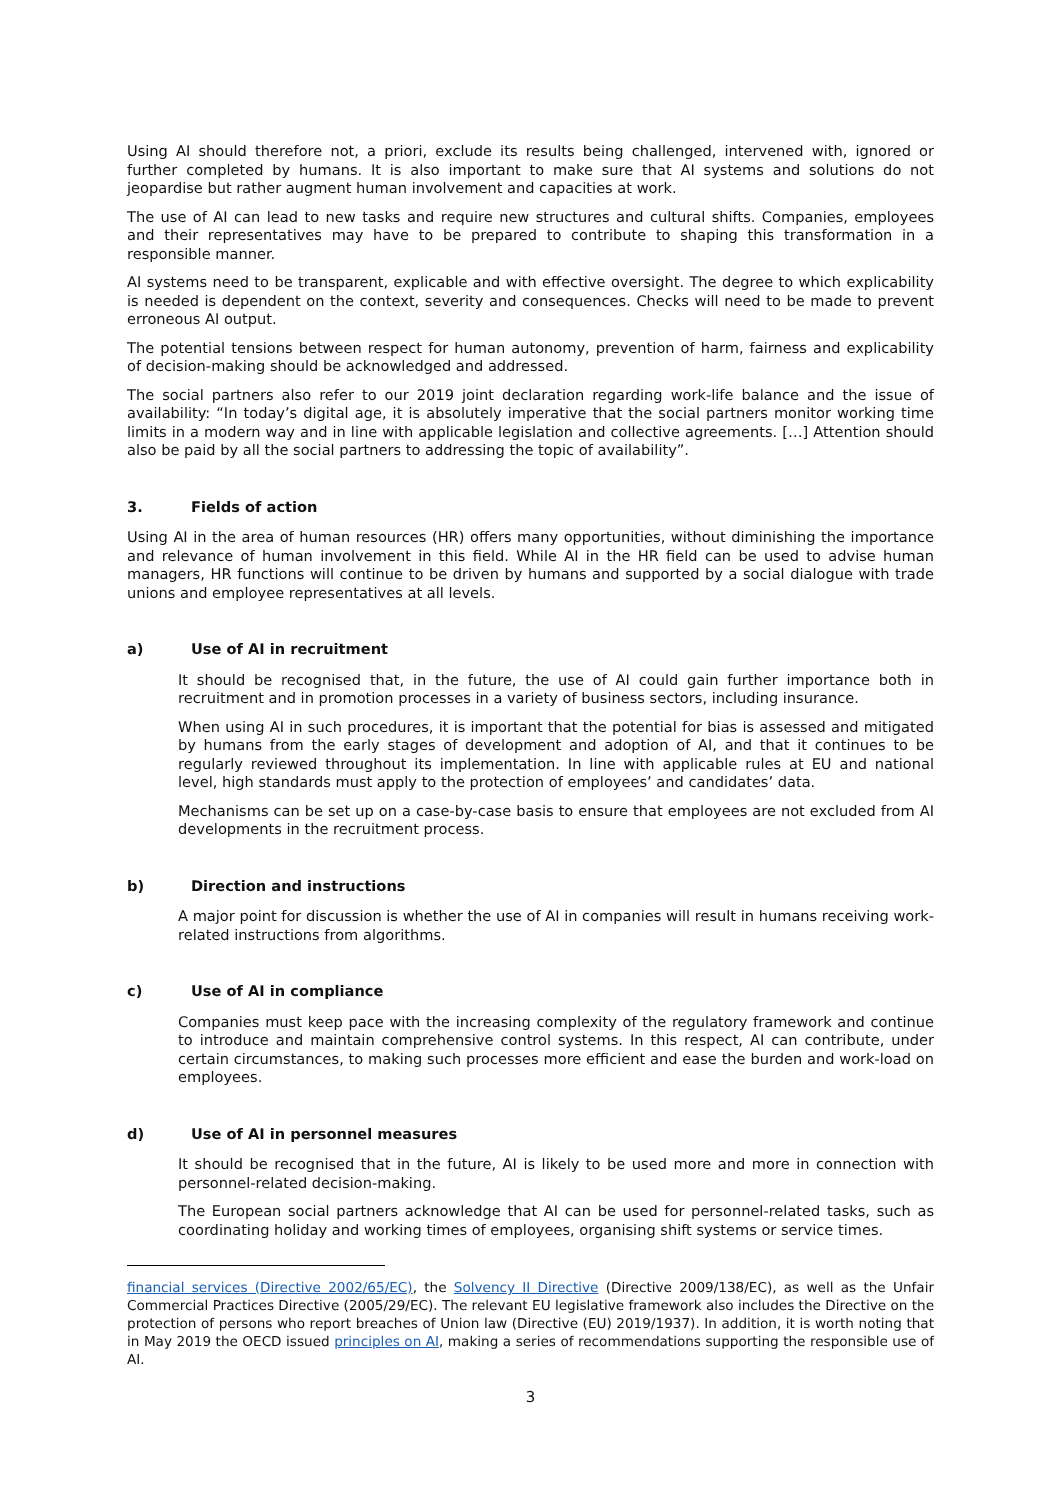Using AI should therefore not, a priori, exclude its results being challenged, intervened with, ignored or further completed by humans. It is also important to make sure that AI systems and solutions do not jeopardise but rather augment human involvement and capacities at work.
The use of AI can lead to new tasks and require new structures and cultural shifts. Companies, employees and their representatives may have to be prepared to contribute to shaping this transformation in a responsible manner.
AI systems need to be transparent, explicable and with effective oversight. The degree to which explicability is needed is dependent on the context, severity and consequences. Checks will need to be made to prevent erroneous AI output.
The potential tensions between respect for human autonomy, prevention of harm, fairness and explicability of decision-making should be acknowledged and addressed.
The social partners also refer to our 2019 joint declaration regarding work-life balance and the issue of availability: “In today’s digital age, it is absolutely imperative that the social partners monitor working time limits in a modern way and in line with applicable legislation and collective agreements. […] Attention should also be paid by all the social partners to addressing the topic of availability”.
3. Fields of action
Using AI in the area of human resources (HR) offers many opportunities, without diminishing the importance and relevance of human involvement in this field. While AI in the HR field can be used to advise human managers, HR functions will continue to be driven by humans and supported by a social dialogue with trade unions and employee representatives at all levels.
a) Use of AI in recruitment
It should be recognised that, in the future, the use of AI could gain further importance both in recruitment and in promotion processes in a variety of business sectors, including insurance.
When using AI in such procedures, it is important that the potential for bias is assessed and mitigated by humans from the early stages of development and adoption of AI, and that it continues to be regularly reviewed throughout its implementation. In line with applicable rules at EU and national level, high standards must apply to the protection of employees’ and candidates’ data.
Mechanisms can be set up on a case-by-case basis to ensure that employees are not excluded from AI developments in the recruitment process.
b) Direction and instructions
A major point for discussion is whether the use of AI in companies will result in humans receiving work-related instructions from algorithms.
c) Use of AI in compliance
Companies must keep pace with the increasing complexity of the regulatory framework and continue to introduce and maintain comprehensive control systems. In this respect, AI can contribute, under certain circumstances, to making such processes more efficient and ease the burden and work-load on employees.
d) Use of AI in personnel measures
It should be recognised that in the future, AI is likely to be used more and more in connection with personnel-related decision-making.
The European social partners acknowledge that AI can be used for personnel-related tasks, such as coordinating holiday and working times of employees, organising shift systems or service times.
financial services (Directive 2002/65/EC), the Solvency II Directive (Directive 2009/138/EC), as well as the Unfair Commercial Practices Directive (2005/29/EC). The relevant EU legislative framework also includes the Directive on the protection of persons who report breaches of Union law (Directive (EU) 2019/1937). In addition, it is worth noting that in May 2019 the OECD issued principles on AI, making a series of recommendations supporting the responsible use of AI.
3